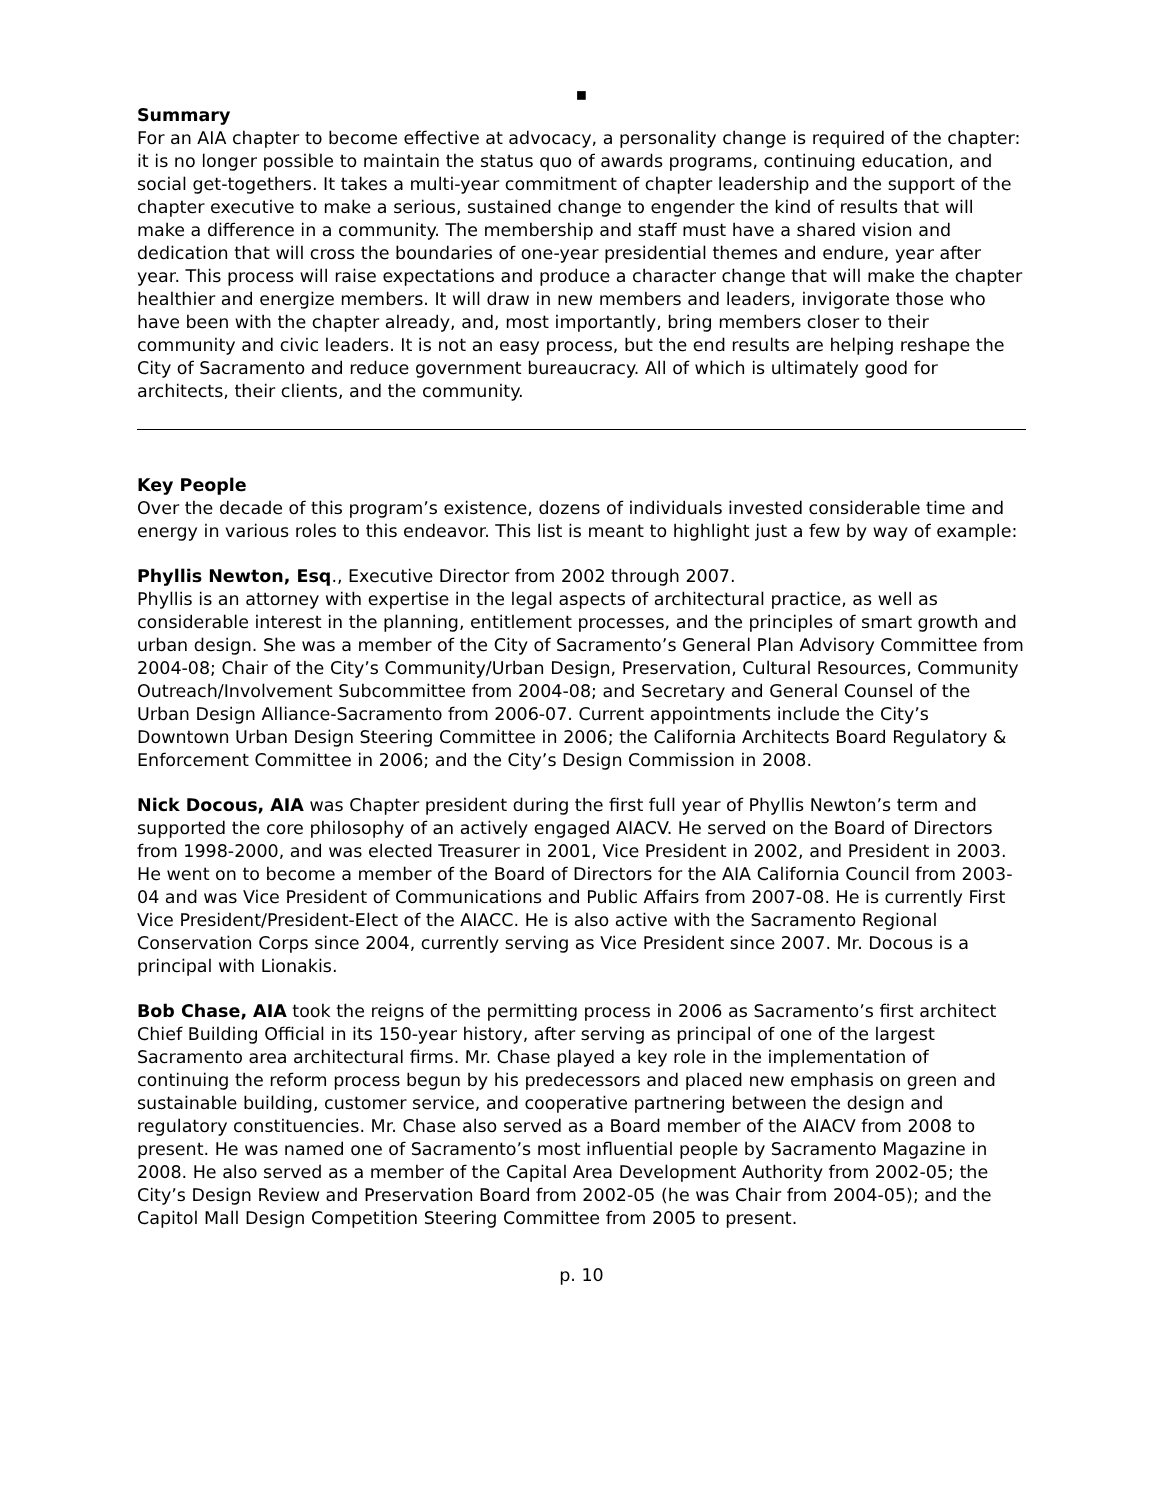▪
Summary
For an AIA chapter to become effective at advocacy, a personality change is required of the chapter: it is no longer possible to maintain the status quo of awards programs, continuing education, and social get-togethers. It takes a multi-year commitment of chapter leadership and the support of the chapter executive to make a serious, sustained change to engender the kind of results that will make a difference in a community. The membership and staff must have a shared vision and dedication that will cross the boundaries of one-year presidential themes and endure, year after year. This process will raise expectations and produce a character change that will make the chapter healthier and energize members. It will draw in new members and leaders, invigorate those who have been with the chapter already, and, most importantly, bring members closer to their community and civic leaders. It is not an easy process, but the end results are helping reshape the City of Sacramento and reduce government bureaucracy. All of which is ultimately good for architects, their clients, and the community.
Key People
Over the decade of this program’s existence, dozens of individuals invested considerable time and energy in various roles to this endeavor. This list is meant to highlight just a few by way of example:
Phyllis Newton, Esq., Executive Director from 2002 through 2007.
Phyllis is an attorney with expertise in the legal aspects of architectural practice, as well as considerable interest in the planning, entitlement processes, and the principles of smart growth and urban design. She was a member of the City of Sacramento’s General Plan Advisory Committee from 2004-08; Chair of the City’s Community/Urban Design, Preservation, Cultural Resources, Community Outreach/Involvement Subcommittee from 2004-08; and Secretary and General Counsel of the Urban Design Alliance-Sacramento from 2006-07. Current appointments include the City’s Downtown Urban Design Steering Committee in 2006; the California Architects Board Regulatory & Enforcement Committee in 2006; and the City’s Design Commission in 2008.
Nick Docous, AIA was Chapter president during the first full year of Phyllis Newton’s term and supported the core philosophy of an actively engaged AIACV. He served on the Board of Directors from 1998-2000, and was elected Treasurer in 2001, Vice President in 2002, and President in 2003. He went on to become a member of the Board of Directors for the AIA California Council from 2003-04 and was Vice President of Communications and Public Affairs from 2007-08. He is currently First Vice President/President-Elect of the AIACC. He is also active with the Sacramento Regional Conservation Corps since 2004, currently serving as Vice President since 2007. Mr. Docous is a principal with Lionakis.
Bob Chase, AIA took the reigns of the permitting process in 2006 as Sacramento’s first architect Chief Building Official in its 150-year history, after serving as principal of one of the largest Sacramento area architectural firms. Mr. Chase played a key role in the implementation of continuing the reform process begun by his predecessors and placed new emphasis on green and sustainable building, customer service, and cooperative partnering between the design and regulatory constituencies. Mr. Chase also served as a Board member of the AIACV from 2008 to present. He was named one of Sacramento’s most influential people by Sacramento Magazine in 2008. He also served as a member of the Capital Area Development Authority from 2002-05; the City’s Design Review and Preservation Board from 2002-05 (he was Chair from 2004-05); and the Capitol Mall Design Competition Steering Committee from 2005 to present.
p. 10